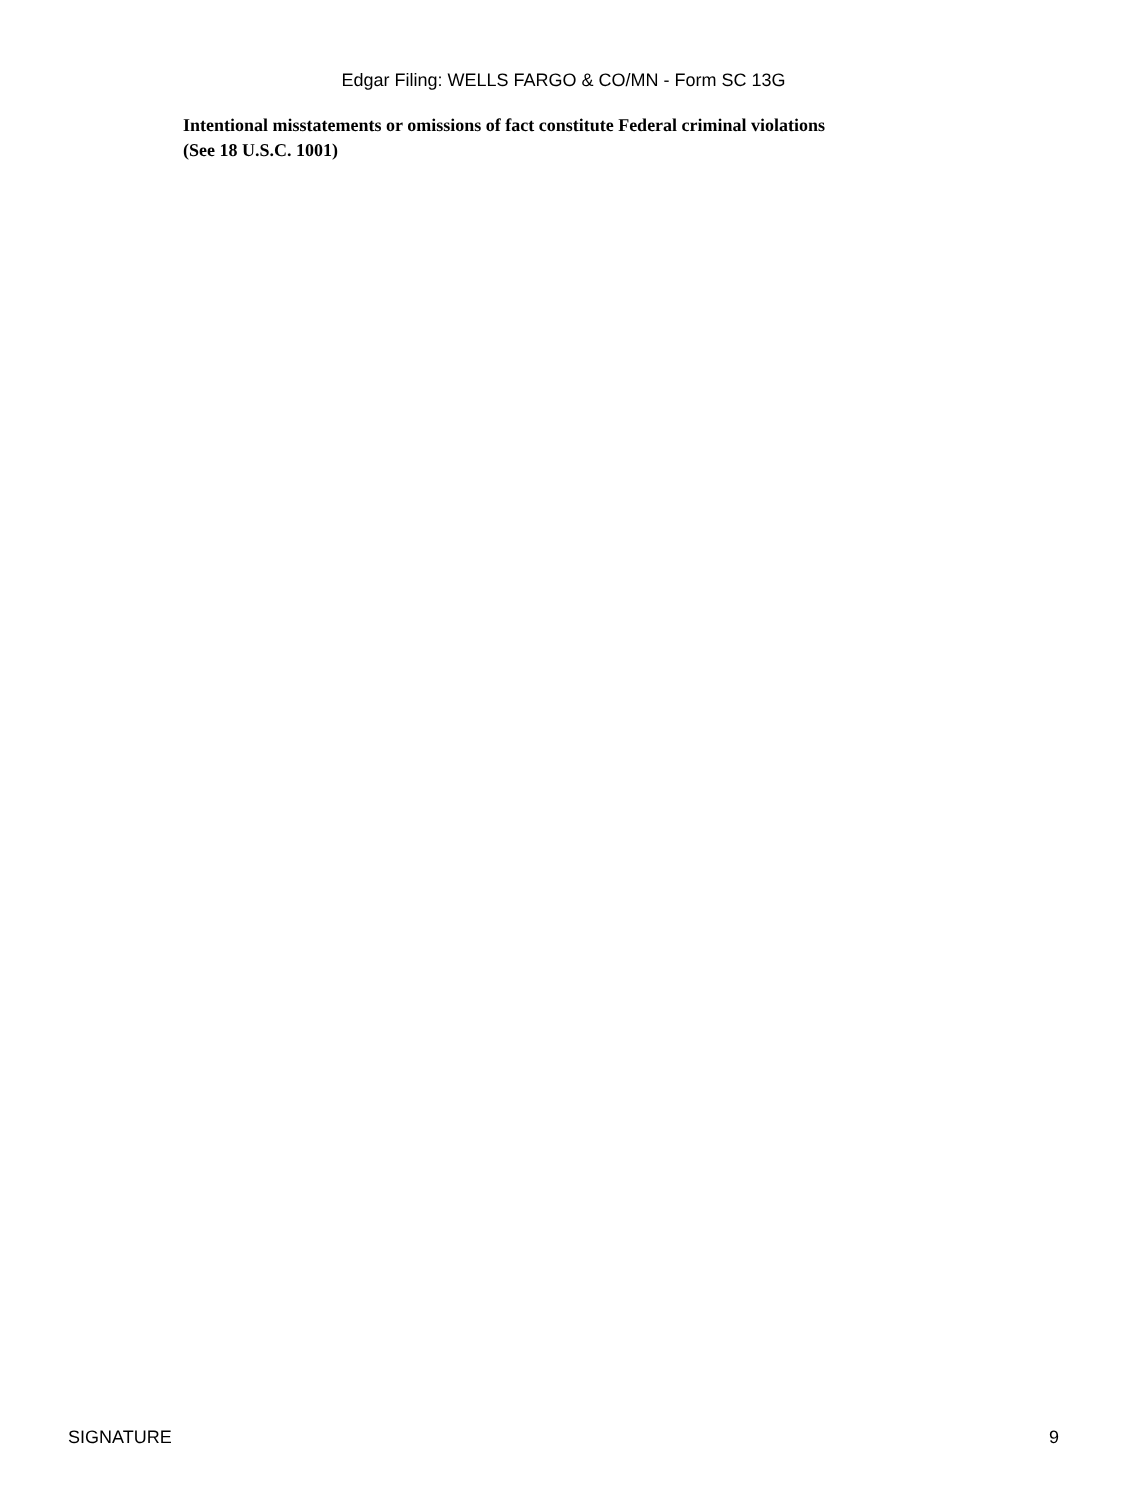Edgar Filing: WELLS FARGO & CO/MN - Form SC 13G
Intentional misstatements or omissions of fact constitute Federal criminal violations
(See 18 U.S.C. 1001)
SIGNATURE 9